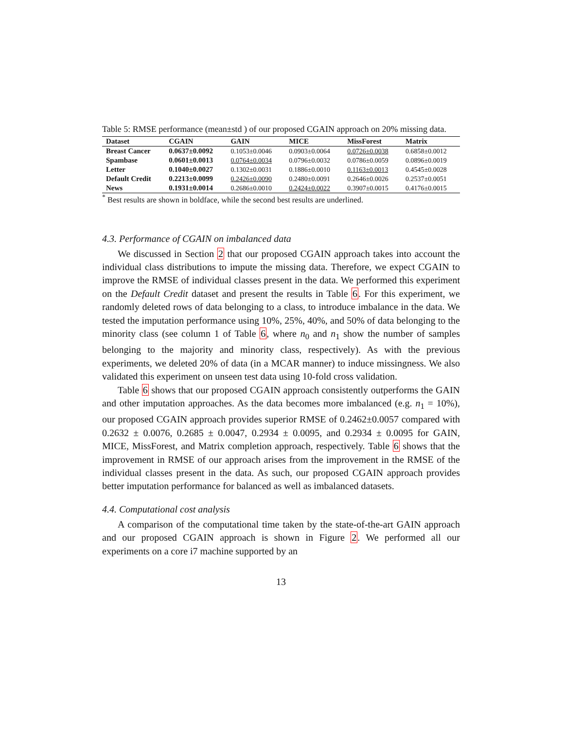Table 5: RMSE performance (mean±std ) of our proposed CGAIN approach on 20% missing data.
| Dataset | CGAIN | GAIN | MICE | MissForest | Matrix |
| --- | --- | --- | --- | --- | --- |
| Breast Cancer | 0.0637±0.0092 | 0.1053±0.0046 | 0.0903±0.0064 | 0.0726±0.0038 | 0.6858±0.0012 |
| Spambase | 0.0601±0.0013 | 0.0764±0.0034 | 0.0796±0.0032 | 0.0786±0.0059 | 0.0896±0.0019 |
| Letter | 0.1040±0.0027 | 0.1302±0.0031 | 0.1886±0.0010 | 0.1163±0.0013 | 0.4545±0.0028 |
| Default Credit | 0.2213±0.0099 | 0.2426±0.0090 | 0.2480±0.0091 | 0.2646±0.0026 | 0.2537±0.0051 |
| News | 0.1931±0.0014 | 0.2686±0.0010 | 0.2424±0.0022 | 0.3907±0.0015 | 0.4176±0.0015 |
<sup>*</sup> Best results are shown in boldface, while the second best results are underlined.
4.3. Performance of CGAIN on imbalanced data
We discussed in Section 2 that our proposed CGAIN approach takes into account the individual class distributions to impute the missing data. Therefore, we expect CGAIN to improve the RMSE of individual classes present in the data. We performed this experiment on the Default Credit dataset and present the results in Table 6. For this experiment, we randomly deleted rows of data belonging to a class, to introduce imbalance in the data. We tested the imputation performance using 10%, 25%, 40%, and 50% of data belonging to the minority class (see column 1 of Table 6, where n<sub>0</sub> and n<sub>1</sub> show the number of samples belonging to the majority and minority class, respectively). As with the previous experiments, we deleted 20% of data (in a MCAR manner) to induce missingness. We also validated this experiment on unseen test data using 10-fold cross validation.
Table 6 shows that our proposed CGAIN approach consistently outperforms the GAIN and other imputation approaches. As the data becomes more imbalanced (e.g. n<sub>1</sub> = 10%), our proposed CGAIN approach provides superior RMSE of 0.2462±0.0057 compared with 0.2632 ± 0.0076, 0.2685 ± 0.0047, 0.2934 ± 0.0095, and 0.2934 ± 0.0095 for GAIN, MICE, MissForest, and Matrix completion approach, respectively. Table 6 shows that the improvement in RMSE of our approach arises from the improvement in the RMSE of the individual classes present in the data. As such, our proposed CGAIN approach provides better imputation performance for balanced as well as imbalanced datasets.
4.4. Computational cost analysis
A comparison of the computational time taken by the state-of-the-art GAIN approach and our proposed CGAIN approach is shown in Figure 2. We performed all our experiments on a core i7 machine supported by an
13